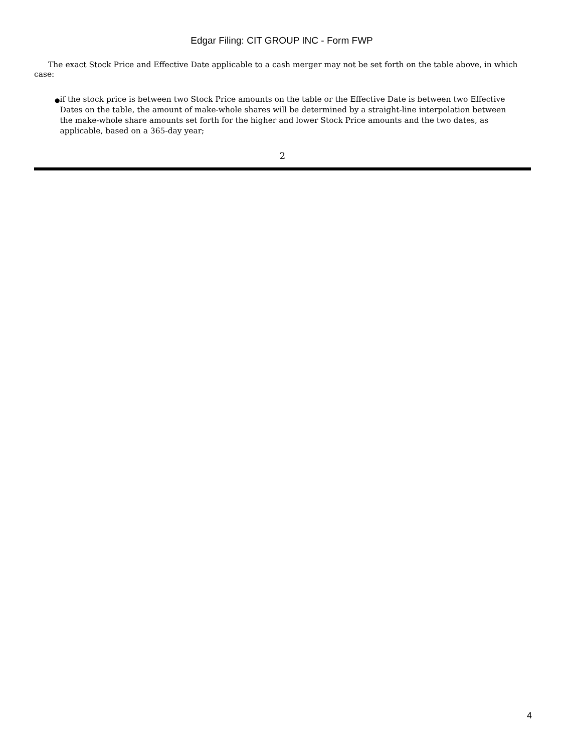Edgar Filing: CIT GROUP INC - Form FWP
The exact Stock Price and Effective Date applicable to a cash merger may not be set forth on the table above, in which case:
●
if the stock price is between two Stock Price amounts on the table or the Effective Date is between two Effective Dates on the table, the amount of make-whole shares will be determined by a straight-line interpolation between the make-whole share amounts set forth for the higher and lower Stock Price amounts and the two dates, as applicable, based on a 365-day year;
2
4